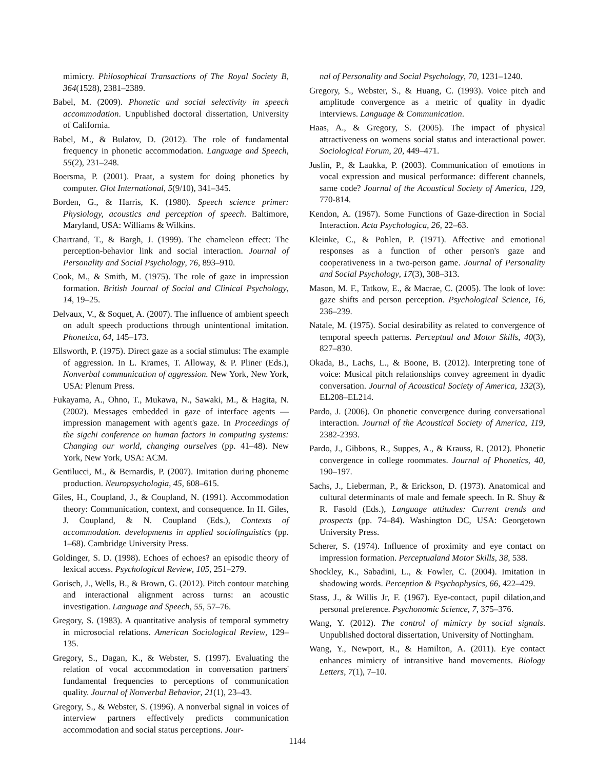mimicry. Philosophical Transactions of The Royal Society B, 364(1528), 2381–2389.
Babel, M. (2009). Phonetic and social selectivity in speech accommodation. Unpublished doctoral dissertation, University of California.
Babel, M., & Bulatov, D. (2012). The role of fundamental frequency in phonetic accommodation. Language and Speech, 55(2), 231–248.
Boersma, P. (2001). Praat, a system for doing phonetics by computer. Glot International, 5(9/10), 341–345.
Borden, G., & Harris, K. (1980). Speech science primer: Physiology, acoustics and perception of speech. Baltimore, Maryland, USA: Williams & Wilkins.
Chartrand, T., & Bargh, J. (1999). The chameleon effect: The perception-behavior link and social interaction. Journal of Personality and Social Psychology, 76, 893–910.
Cook, M., & Smith, M. (1975). The role of gaze in impression formation. British Journal of Social and Clinical Psychology, 14, 19–25.
Delvaux, V., & Soquet, A. (2007). The influence of ambient speech on adult speech productions through unintentional imitation. Phonetica, 64, 145–173.
Ellsworth, P. (1975). Direct gaze as a social stimulus: The example of aggression. In L. Krames, T. Alloway, & P. Pliner (Eds.), Nonverbal communication of aggression. New York, New York, USA: Plenum Press.
Fukayama, A., Ohno, T., Mukawa, N., Sawaki, M., & Hagita, N. (2002). Messages embedded in gaze of interface agents — impression management with agent's gaze. In Proceedings of the sigchi conference on human factors in computing systems: Changing our world, changing ourselves (pp. 41–48). New York, New York, USA: ACM.
Gentilucci, M., & Bernardis, P. (2007). Imitation during phoneme production. Neuropsychologia, 45, 608–615.
Giles, H., Coupland, J., & Coupland, N. (1991). Accommodation theory: Communication, context, and consequence. In H. Giles, J. Coupland, & N. Coupland (Eds.), Contexts of accommodation. developments in applied sociolinguistics (pp. 1–68). Cambridge University Press.
Goldinger, S. D. (1998). Echoes of echoes? an episodic theory of lexical access. Psychological Review, 105, 251–279.
Gorisch, J., Wells, B., & Brown, G. (2012). Pitch contour matching and interactional alignment across turns: an acoustic investigation. Language and Speech, 55, 57–76.
Gregory, S. (1983). A quantitative analysis of temporal symmetry in microsocial relations. American Sociological Review, 129–135.
Gregory, S., Dagan, K., & Webster, S. (1997). Evaluating the relation of vocal accommodation in conversation partners' fundamental frequencies to perceptions of communication quality. Journal of Nonverbal Behavior, 21(1), 23–43.
Gregory, S., & Webster, S. (1996). A nonverbal signal in voices of interview partners effectively predicts communication accommodation and social status perceptions. Jour-
nal of Personality and Social Psychology, 70, 1231–1240.
Gregory, S., Webster, S., & Huang, C. (1993). Voice pitch and amplitude convergence as a metric of quality in dyadic interviews. Language & Communication.
Haas, A., & Gregory, S. (2005). The impact of physical attractiveness on womens social status and interactional power. Sociological Forum, 20, 449–471.
Juslin, P., & Laukka, P. (2003). Communication of emotions in vocal expression and musical performance: different channels, same code? Journal of the Acoustical Society of America, 129, 770-814.
Kendon, A. (1967). Some Functions of Gaze-direction in Social Interaction. Acta Psychologica, 26, 22–63.
Kleinke, C., & Pohlen, P. (1971). Affective and emotional responses as a function of other person's gaze and cooperativeness in a two-person game. Journal of Personality and Social Psychology, 17(3), 308–313.
Mason, M. F., Tatkow, E., & Macrae, C. (2005). The look of love: gaze shifts and person perception. Psychological Science, 16, 236–239.
Natale, M. (1975). Social desirability as related to convergence of temporal speech patterns. Perceptual and Motor Skills, 40(3), 827–830.
Okada, B., Lachs, L., & Boone, B. (2012). Interpreting tone of voice: Musical pitch relationships convey agreement in dyadic conversation. Journal of Acoustical Society of America, 132(3), EL208–EL214.
Pardo, J. (2006). On phonetic convergence during conversational interaction. Journal of the Acoustical Society of America, 119, 2382-2393.
Pardo, J., Gibbons, R., Suppes, A., & Krauss, R. (2012). Phonetic convergence in college roommates. Journal of Phonetics, 40, 190–197.
Sachs, J., Lieberman, P., & Erickson, D. (1973). Anatomical and cultural determinants of male and female speech. In R. Shuy & R. Fasold (Eds.), Language attitudes: Current trends and prospects (pp. 74–84). Washington DC, USA: Georgetown University Press.
Scherer, S. (1974). Influence of proximity and eye contact on impression formation. Perceptualand Motor Skills, 38, 538.
Shockley, K., Sabadini, L., & Fowler, C. (2004). Imitation in shadowing words. Perception & Psychophysics, 66, 422–429.
Stass, J., & Willis Jr, F. (1967). Eye-contact, pupil dilation,and personal preference. Psychonomic Science, 7, 375–376.
Wang, Y. (2012). The control of mimicry by social signals. Unpublished doctoral dissertation, University of Nottingham.
Wang, Y., Newport, R., & Hamilton, A. (2011). Eye contact enhances mimicry of intransitive hand movements. Biology Letters, 7(1), 7–10.
1144